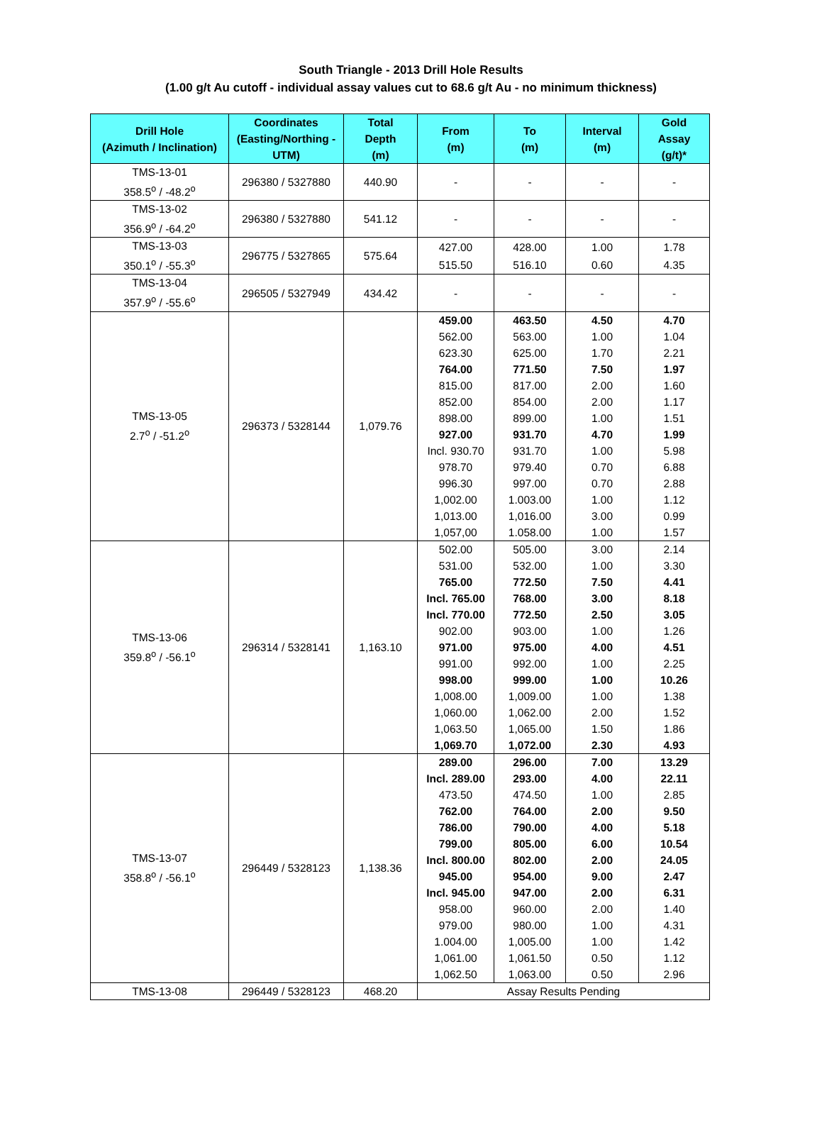South Triangle - 2013 Drill Hole Results
(1.00 g/t Au cutoff - individual assay values cut to 68.6 g/t Au - no minimum thickness)
| Drill Hole (Azimuth / Inclination) | Coordinates (Easting/Northing - UTM) | Total Depth (m) | From (m) | To (m) | Interval (m) | Gold Assay (g/t)* |
| --- | --- | --- | --- | --- | --- | --- |
| TMS-13-01 358.5<sup>o</sup> / -48.2<sup>o</sup> | 296380 / 5327880 | 440.90 | - | - | - | - |
| TMS-13-02 356.9<sup>o</sup> / -64.2<sup>o</sup> | 296380 / 5327880 | 541.12 | - | - | - | - |
| TMS-13-03 350.1<sup>o</sup> / -55.3<sup>o</sup> | 296775 / 5327865 | 575.64 | 427.00 | 428.00 | 1.00 | 1.78 |
| | | | 515.50 | 516.10 | 0.60 | 4.35 |
| TMS-13-04 357.9<sup>o</sup> / -55.6<sup>o</sup> | 296505 / 5327949 | 434.42 | - | - | - | - |
| TMS-13-05 2.7<sup>o</sup> / -51.2<sup>o</sup> | 296373 / 5328144 | 1,079.76 | 459.00 | 463.50 | 4.50 | 4.70 |
| | | | 562.00 | 563.00 | 1.00 | 1.04 |
| | | | 623.30 | 625.00 | 1.70 | 2.21 |
| | | | 764.00 | 771.50 | 7.50 | 1.97 |
| | | | 815.00 | 817.00 | 2.00 | 1.60 |
| | | | 852.00 | 854.00 | 2.00 | 1.17 |
| | | | 898.00 | 899.00 | 1.00 | 1.51 |
| | | | 927.00 | 931.70 | 4.70 | 1.99 |
| | | | Incl. 930.70 | 931.70 | 1.00 | 5.98 |
| | | | 978.70 | 979.40 | 0.70 | 6.88 |
| | | | 996.30 | 997.00 | 0.70 | 2.88 |
| | | | 1,002.00 | 1.003.00 | 1.00 | 1.12 |
| | | | 1,013.00 | 1,016.00 | 3.00 | 0.99 |
| | | | 1,057,00 | 1.058.00 | 1.00 | 1.57 |
| TMS-13-06 359.8<sup>o</sup> / -56.1<sup>o</sup> | 296314 / 5328141 | 1,163.10 | 502.00 | 505.00 | 3.00 | 2.14 |
| | | | 531.00 | 532.00 | 1.00 | 3.30 |
| | | | 765.00 | 772.50 | 7.50 | 4.41 |
| | | | Incl. 765.00 | 768.00 | 3.00 | 8.18 |
| | | | Incl. 770.00 | 772.50 | 2.50 | 3.05 |
| | | | 902.00 | 903.00 | 1.00 | 1.26 |
| | | | 971.00 | 975.00 | 4.00 | 4.51 |
| | | | 991.00 | 992.00 | 1.00 | 2.25 |
| | | | 998.00 | 999.00 | 1.00 | 10.26 |
| | | | 1,008.00 | 1,009.00 | 1.00 | 1.38 |
| | | | 1,060.00 | 1,062.00 | 2.00 | 1.52 |
| | | | 1,063.50 | 1,065.00 | 1.50 | 1.86 |
| | | | 1,069.70 | 1,072.00 | 2.30 | 4.93 |
| TMS-13-07 358.8<sup>o</sup> / -56.1<sup>o</sup> | 296449 / 5328123 | 1,138.36 | 289.00 | 296.00 | 7.00 | 13.29 |
| | | | Incl. 289.00 | 293.00 | 4.00 | 22.11 |
| | | | 473.50 | 474.50 | 1.00 | 2.85 |
| | | | 762.00 | 764.00 | 2.00 | 9.50 |
| | | | 786.00 | 790.00 | 4.00 | 5.18 |
| | | | 799.00 | 805.00 | 6.00 | 10.54 |
| | | | Incl. 800.00 | 802.00 | 2.00 | 24.05 |
| | | | 945.00 | 954.00 | 9.00 | 2.47 |
| | | | Incl. 945.00 | 947.00 | 2.00 | 6.31 |
| | | | 958.00 | 960.00 | 2.00 | 1.40 |
| | | | 979.00 | 980.00 | 1.00 | 4.31 |
| | | | 1.004.00 | 1,005.00 | 1.00 | 1.42 |
| | | | 1,061.00 | 1,061.50 | 0.50 | 1.12 |
| | | | 1,062.50 | 1,063.00 | 0.50 | 2.96 |
| TMS-13-08 | 296449 / 5328123 | 468.20 | Assay Results Pending | | | |